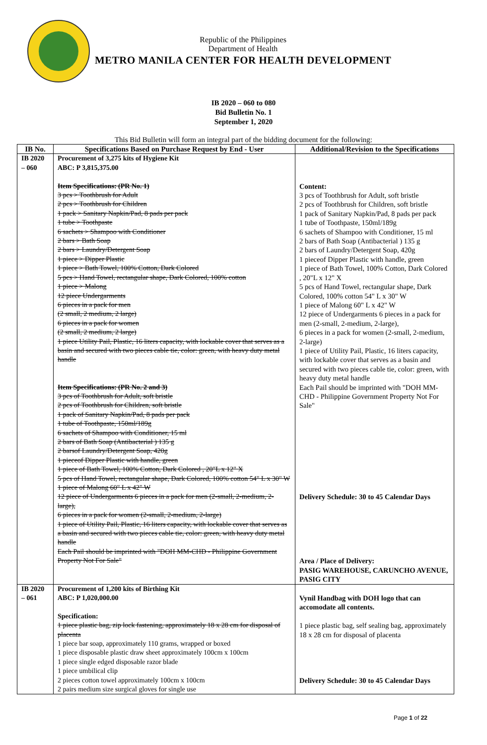Republic of the Philippines
Department of Health
METRO MANILA CENTER FOR HEALTH DEVELOPMENT
IB 2020 – 060 to 080
Bid Bulletin No. 1
September 1, 2020
This Bid Bulletin will form an integral part of the bidding document for the following:
| IB No. | Specifications Based on Purchase Request by End - User | Additional/Revision to the Specifications |
| --- | --- | --- |
| IB 2020 – 060 | Procurement of 3,275 kits of Hygiene Kit ABC: P 3,815,375.00 Item Specifications: (PR No. 1) 3 pcs > Toothbrush for Adult 2 pcs > Toothbrush for Children 1 pack > Sanitary Napkin/Pad, 8 pads per pack 1 tube > Toothpaste 6 sachets > Shampoo with Conditioner 2 bars > Bath Soap 2 bars > Laundry/Detergent Soap 1 piece > Dipper Plastic 1 piece > Bath Towel, 100% Cotton, Dark Colored 5 pcs > Hand Towel, rectangular shape, Dark Colored, 100% cotton 1 piece > Malong 12 piece Undergarments 6 pieces in a pack for men (2 small, 2 medium, 2 large) 6 pieces in a pack for women (2 small, 2 medium, 2 large) 1 piece Utility Pail, Plastic, 16 liters capacity, with lockable cover that serves as a basin and secured with two pieces cable tie, color: green, with heavy duty metal handle Item Specifications: (PR No. 2 and 3) 3 pcs of Toothbrush for Adult, soft bristle 2 pcs of Toothbrush for Children, soft bristle 1 pack of Sanitary Napkin/Pad, 8 pads per pack 1 tube of Toothpaste, 150ml/189g 6 sachets of Shampoo with Conditioner, 15 ml 2 bars of Bath Soap (Antibacterial ) 135 g 2 barsof Laundry/Detergent Soap, 420g 1 pieceof Dipper Plastic with handle, green 1 piece of Bath Towel, 100% Cotton, Dark Colored , 20"L x 12" X 5 pcs of Hand Towel, rectangular shape, Dark Colored, 100% cotton 54" L x 30" W 1 piece of Malong 60" L x 42" W 12 piece of Undergarments 6 pieces in a pack for men (2-small, 2-medium, 2-large), 6 pieces in a pack for women (2-small, 2-medium, 2-large) 1 piece of Utility Pail, Plastic, 16 liters capacity, with lockable cover that serves as a basin and secured with two pieces cable tie, color: green, with heavy duty metal handle Each Pail should be imprinted with "DOH MM-CHD - Philippine Government Property Not For Sale" | Content: 3 pcs of Toothbrush for Adult, soft bristle 2 pcs of Toothbrush for Children, soft bristle 1 pack of Sanitary Napkin/Pad, 8 pads per pack 1 tube of Toothpaste, 150ml/189g 6 sachets of Shampoo with Conditioner, 15 ml 2 bars of Bath Soap (Antibacterial ) 135 g 2 bars of Laundry/Detergent Soap, 420g 1 pieceof Dipper Plastic with handle, green 1 piece of Bath Towel, 100% Cotton, Dark Colored , 20"L x 12" X 5 pcs of Hand Towel, rectangular shape, Dark Colored, 100% cotton 54" L x 30" W 1 piece of Malong 60" L x 42" W 12 piece of Undergarments 6 pieces in a pack for men (2-small, 2-medium, 2-large), 6 pieces in a pack for women (2-small, 2-medium, 2-large) 1 piece of Utility Pail, Plastic, 16 liters capacity, with lockable cover that serves as a basin and secured with two pieces cable tie, color: green, with heavy duty metal handle Each Pail should be imprinted with "DOH MM-CHD - Philippine Government Property Not For Sale" Delivery Schedule: 30 to 45 Calendar Days Area / Place of Delivery: PASIG WAREHOUSE, CARUNCHO AVENUE, PASIG CITY |
| IB 2020 – 061 | Procurement of 1,200 kits of Birthing Kit ABC: P 1,020,000.00 Specification: 1 piece plastic bag, zip lock fastening, approximately 18 x 28 cm for disposal of placenta 1 piece bar soap, approximately 110 grams, wrapped or boxed 1 piece disposable plastic draw sheet approximately 100cm x 100cm 1 piece single edged disposable razor blade 1 piece umbilical clip 2 pieces cotton towel approximately 100cm x 100cm 2 pairs medium size surgical gloves for single use | Vynil Handbag with DOH logo that can accomodate all contents. 1 piece plastic bag, self sealing bag, approximately 18 x 28 cm for disposal of placenta Delivery Schedule: 30 to 45 Calendar Days |
Page 1 of 22